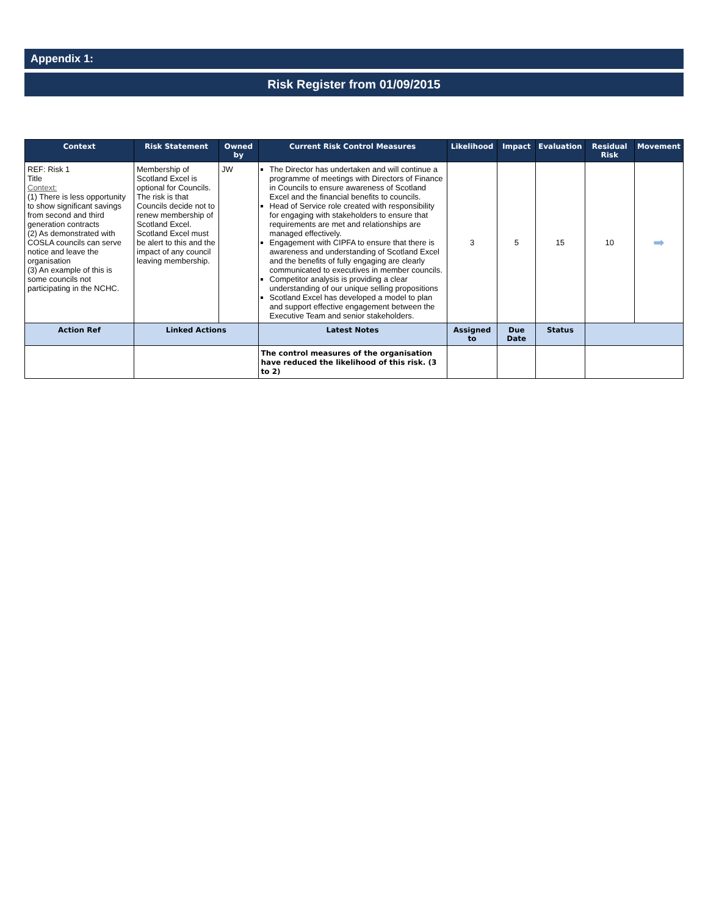Appendix 1:
Risk Register from 01/09/2015
| Context | Risk Statement | Owned by | Current Risk Control Measures | Likelihood | Impact | Evaluation | Residual Risk | Movement |
| --- | --- | --- | --- | --- | --- | --- | --- | --- |
| REF: Risk 1 Title Context: (1) There is less opportunity to show significant savings from second and third generation contracts (2) As demonstrated with COSLA councils can serve notice and leave the organisation (3) An example of this is some councils not participating in the NCHC. | Membership of Scotland Excel is optional for Councils. The risk is that Councils decide not to renew membership of Scotland Excel. Scotland Excel must be alert to this and the impact of any council leaving membership. | JW | The Director has undertaken and will continue a programme of meetings with Directors of Finance in Councils to ensure awareness of Scotland Excel and the financial benefits to councils. Head of Service role created with responsibility for engaging with stakeholders to ensure that requirements are met and relationships are managed effectively. Engagement with CIPFA to ensure that there is awareness and understanding of Scotland Excel and the benefits of fully engaging are clearly communicated to executives in member councils. Competitor analysis is providing a clear understanding of our unique selling propositions Scotland Excel has developed a model to plan and support effective engagement between the Executive Team and senior stakeholders. | 3 | 5 | 15 | 10 | ➡ |
| Action Ref | Linked Actions | | Latest Notes | Assigned to | Due Date | Status | | |
| | | | The control measures of the organisation have reduced the likelihood of this risk. (3 to 2) | | | | | |